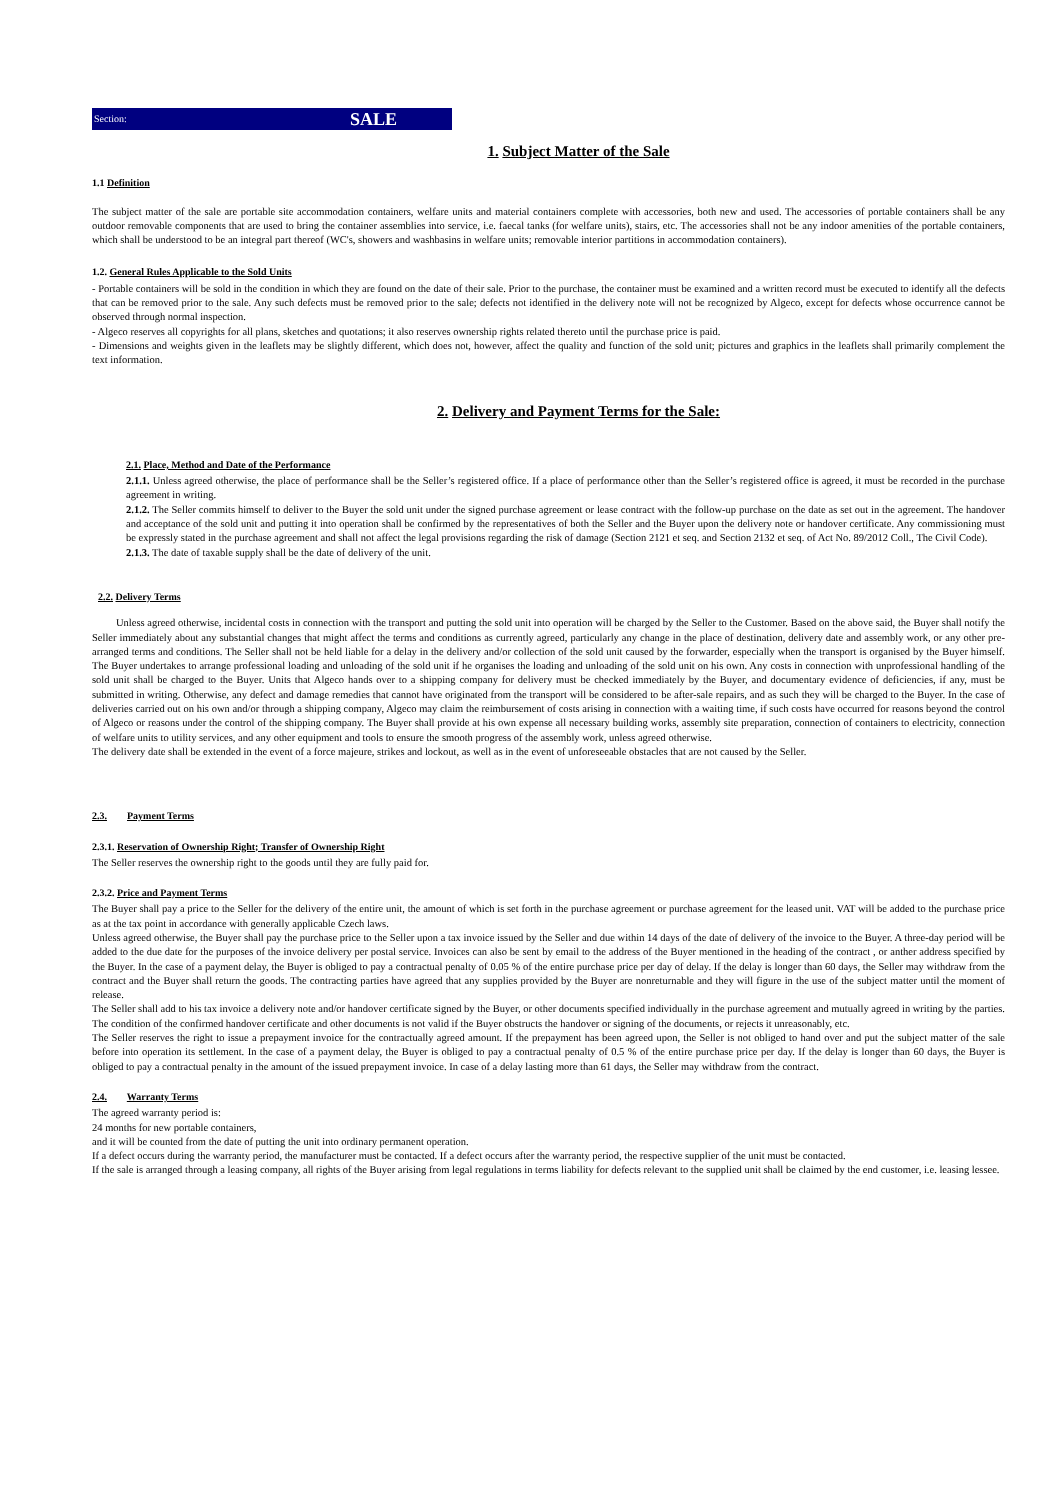Section: SALE
1. Subject Matter of the Sale
1.1 Definition
The subject matter of the sale are portable site accommodation containers, welfare units and material containers complete with accessories, both new and used. The accessories of portable containers shall be any outdoor removable components that are used to bring the container assemblies into service, i.e. faecal tanks (for welfare units), stairs, etc. The accessories shall not be any indoor amenities of the portable containers, which shall be understood to be an integral part thereof (WC's, showers and washbasins in welfare units; removable interior partitions in accommodation containers).
1.2. General Rules Applicable to the Sold Units
- Portable containers will be sold in the condition in which they are found on the date of their sale. Prior to the purchase, the container must be examined and a written record must be executed to identify all the defects that can be removed prior to the sale. Any such defects must be removed prior to the sale; defects not identified in the delivery note will not be recognized by Algeco, except for defects whose occurrence cannot be observed through normal inspection.
- Algeco reserves all copyrights for all plans, sketches and quotations; it also reserves ownership rights related thereto until the purchase price is paid.
- Dimensions and weights given in the leaflets may be slightly different, which does not, however, affect the quality and function of the sold unit; pictures and graphics in the leaflets shall primarily complement the text information.
2. Delivery and Payment Terms for the Sale:
2.1. Place, Method and Date of the Performance
2.1.1. Unless agreed otherwise, the place of performance shall be the Seller’s registered office. If a place of performance other than the Seller’s registered office is agreed, it must be recorded in the purchase agreement in writing.
2.1.2. The Seller commits himself to deliver to the Buyer the sold unit under the signed purchase agreement or lease contract with the follow-up purchase on the date as set out in the agreement. The handover and acceptance of the sold unit and putting it into operation shall be confirmed by the representatives of both the Seller and the Buyer upon the delivery note or handover certificate. Any commissioning must be expressly stated in the purchase agreement and shall not affect the legal provisions regarding the risk of damage (Section 2121 et seq. and Section 2132 et seq. of Act No. 89/2012 Coll., The Civil Code).
2.1.3. The date of taxable supply shall be the date of delivery of the unit.
2.2. Delivery Terms
Unless agreed otherwise, incidental costs in connection with the transport and putting the sold unit into operation will be charged by the Seller to the Customer. Based on the above said, the Buyer shall notify the Seller immediately about any substantial changes that might affect the terms and conditions as currently agreed, particularly any change in the place of destination, delivery date and assembly work, or any other pre-arranged terms and conditions. The Seller shall not be held liable for a delay in the delivery and/or collection of the sold unit caused by the forwarder, especially when the transport is organised by the Buyer himself. The Buyer undertakes to arrange professional loading and unloading of the sold unit if he organises the loading and unloading of the sold unit on his own. Any costs in connection with unprofessional handling of the sold unit shall be charged to the Buyer. Units that Algeco hands over to a shipping company for delivery must be checked immediately by the Buyer, and documentary evidence of deficiencies, if any, must be submitted in writing. Otherwise, any defect and damage remedies that cannot have originated from the transport will be considered to be after-sale repairs, and as such they will be charged to the Buyer. In the case of deliveries carried out on his own and/or through a shipping company, Algeco may claim the reimbursement of costs arising in connection with a waiting time, if such costs have occurred for reasons beyond the control of Algeco or reasons under the control of the shipping company. The Buyer shall provide at his own expense all necessary building works, assembly site preparation, connection of containers to electricity, connection of welfare units to utility services, and any other equipment and tools to ensure the smooth progress of the assembly work, unless agreed otherwise.
The delivery date shall be extended in the event of a force majeure, strikes and lockout, as well as in the event of unforeseeable obstacles that are not caused by the Seller.
2.3. Payment Terms
2.3.1. Reservation of Ownership Right; Transfer of Ownership Right
The Seller reserves the ownership right to the goods until they are fully paid for.
2.3.2. Price and Payment Terms
The Buyer shall pay a price to the Seller for the delivery of the entire unit, the amount of which is set forth in the purchase agreement or purchase agreement for the leased unit. VAT will be added to the purchase price as at the tax point in accordance with generally applicable Czech laws.
Unless agreed otherwise, the Buyer shall pay the purchase price to the Seller upon a tax invoice issued by the Seller and due within 14 days of the date of delivery of the invoice to the Buyer. A three-day period will be added to the due date for the purposes of the invoice delivery per postal service. Invoices can also be sent by email to the address of the Buyer mentioned in the heading of the contract , or anther address specified by the Buyer. In the case of a payment delay, the Buyer is obliged to pay a contractual penalty of 0.05 % of the entire purchase price per day of delay. If the delay is longer than 60 days, the Seller may withdraw from the contract and the Buyer shall return the goods. The contracting parties have agreed that any supplies provided by the Buyer are nonreturnable and they will figure in the use of the subject matter until the moment of release.
The Seller shall add to his tax invoice a delivery note and/or handover certificate signed by the Buyer, or other documents specified individually in the purchase agreement and mutually agreed in writing by the parties. The condition of the confirmed handover certificate and other documents is not valid if the Buyer obstructs the handover or signing of the documents, or rejects it unreasonably, etc.
The Seller reserves the right to issue a prepayment invoice for the contractually agreed amount. If the prepayment has been agreed upon, the Seller is not obliged to hand over and put the subject matter of the sale before into operation its settlement. In the case of a payment delay, the Buyer is obliged to pay a contractual penalty of 0.5 % of the entire purchase price per day. If the delay is longer than 60 days, the Buyer is obliged to pay a contractual penalty in the amount of the issued prepayment invoice. In case of a delay lasting more than 61 days, the Seller may withdraw from the contract.
2.4. Warranty Terms
The agreed warranty period is:
24 months for new portable containers,
and it will be counted from the date of putting the unit into ordinary permanent operation.
If a defect occurs during the warranty period, the manufacturer must be contacted. If a defect occurs after the warranty period, the respective supplier of the unit must be contacted.
If the sale is arranged through a leasing company, all rights of the Buyer arising from legal regulations in terms liability for defects relevant to the supplied unit shall be claimed by the end customer, i.e. leasing lessee.